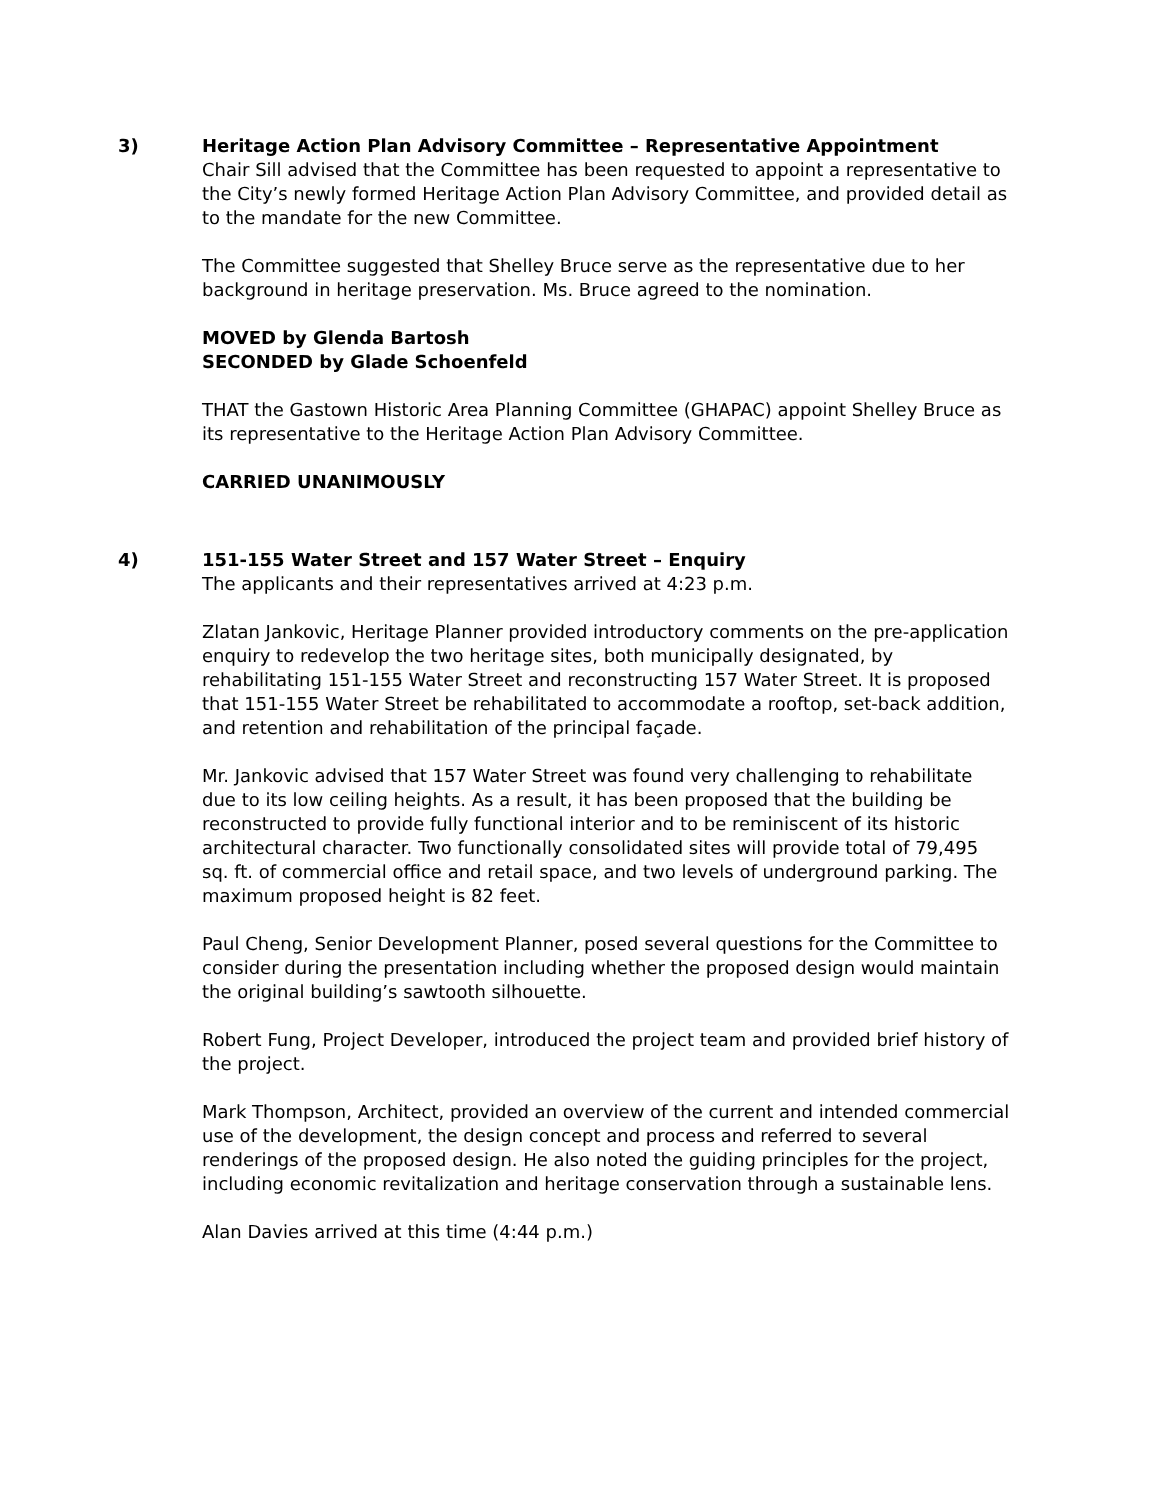3) Heritage Action Plan Advisory Committee – Representative Appointment
Chair Sill advised that the Committee has been requested to appoint a representative to the City’s newly formed Heritage Action Plan Advisory Committee, and provided detail as to the mandate for the new Committee.
The Committee suggested that Shelley Bruce serve as the representative due to her background in heritage preservation. Ms. Bruce agreed to the nomination.
MOVED by Glenda Bartosh
SECONDED by Glade Schoenfeld
THAT the Gastown Historic Area Planning Committee (GHAPAC) appoint Shelley Bruce as its representative to the Heritage Action Plan Advisory Committee.
CARRIED UNANIMOUSLY
4) 151-155 Water Street and 157 Water Street – Enquiry
The applicants and their representatives arrived at 4:23 p.m.
Zlatan Jankovic, Heritage Planner provided introductory comments on the pre-application enquiry to redevelop the two heritage sites, both municipally designated, by rehabilitating 151-155 Water Street and reconstructing 157 Water Street. It is proposed that 151-155 Water Street be rehabilitated to accommodate a rooftop, set-back addition, and retention and rehabilitation of the principal façade.
Mr. Jankovic advised that 157 Water Street was found very challenging to rehabilitate due to its low ceiling heights. As a result, it has been proposed that the building be reconstructed to provide fully functional interior and to be reminiscent of its historic architectural character. Two functionally consolidated sites will provide total of 79,495 sq. ft. of commercial office and retail space, and two levels of underground parking. The maximum proposed height is 82 feet.
Paul Cheng, Senior Development Planner, posed several questions for the Committee to consider during the presentation including whether the proposed design would maintain the original building’s sawtooth silhouette.
Robert Fung, Project Developer, introduced the project team and provided brief history of the project.
Mark Thompson, Architect, provided an overview of the current and intended commercial use of the development, the design concept and process and referred to several renderings of the proposed design. He also noted the guiding principles for the project, including economic revitalization and heritage conservation through a sustainable lens.
Alan Davies arrived at this time (4:44 p.m.)